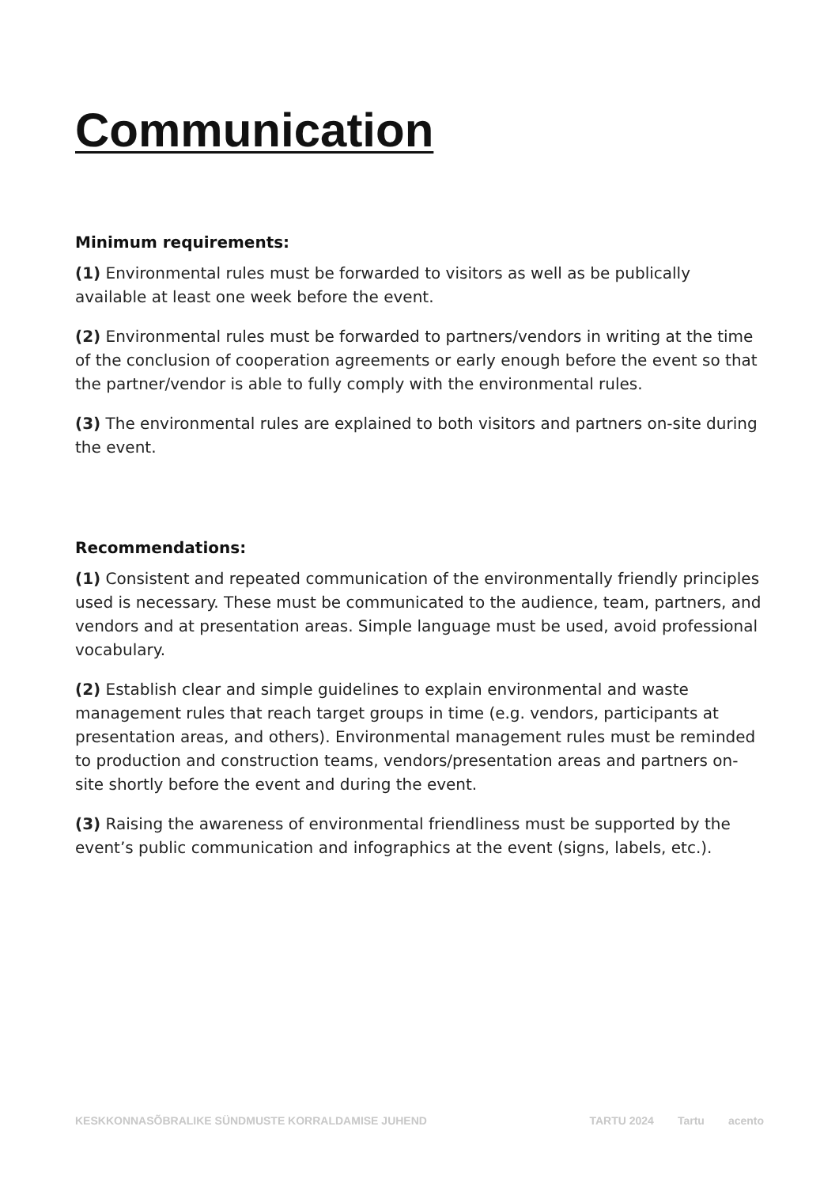Communication
Minimum requirements:
(1) Environmental rules must be forwarded to visitors as well as be publically available at least one week before the event.
(2) Environmental rules must be forwarded to partners/vendors in writing at the time of the conclusion of cooperation agreements or early enough before the event so that the partner/vendor is able to fully comply with the environmental rules.
(3) The environmental rules are explained to both visitors and partners on-site during the event.
Recommendations:
(1) Consistent and repeated communication of the environmentally friendly principles used is necessary. These must be communicated to the audience, team, partners, and vendors and at presentation areas. Simple language must be used, avoid professional vocabulary.
(2) Establish clear and simple guidelines to explain environmental and waste management rules that reach target groups in time (e.g. vendors, participants at presentation areas, and others). Environmental management rules must be reminded to production and construction teams, vendors/presentation areas and partners on-site shortly before the event and during the event.
(3) Raising the awareness of environmental friendliness must be supported by the event’s public communication and infographics at the event (signs, labels, etc.).
KESKKONNASÕBRALIKE SÜNDMUSTE KORRALDAMISE JUHEND
TARTU 2024 Tartu acento